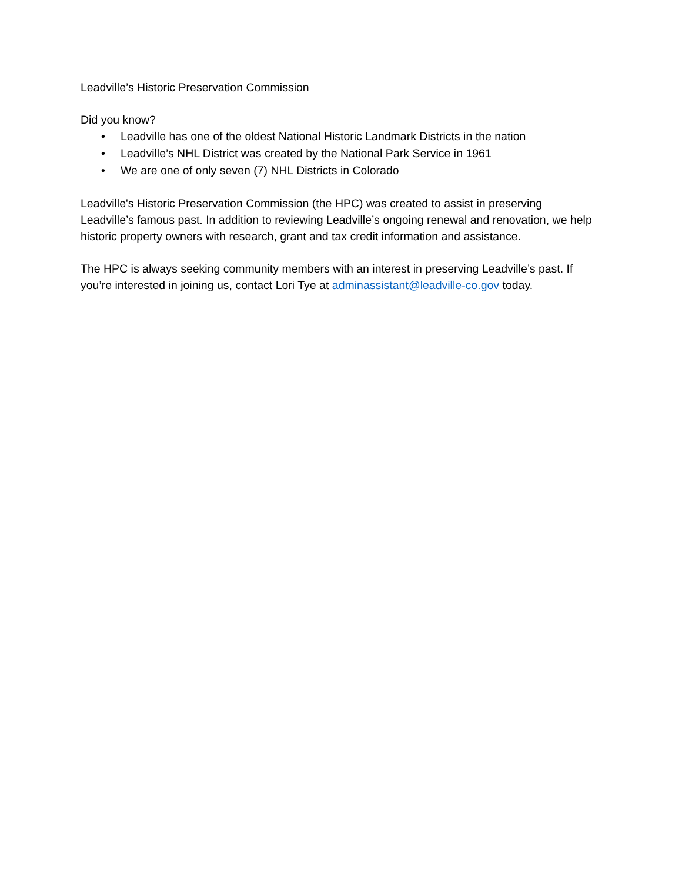Leadville’s Historic Preservation Commission
Did you know?
• Leadville has one of the oldest National Historic Landmark Districts in the nation
• Leadville’s NHL District was created by the National Park Service in 1961
• We are one of only seven (7) NHL Districts in Colorado
Leadville's Historic Preservation Commission (the HPC) was created to assist in preserving Leadville’s famous past. In addition to reviewing Leadville’s ongoing renewal and renovation, we help historic property owners with research, grant and tax credit information and assistance.
The HPC is always seeking community members with an interest in preserving Leadville’s past. If you’re interested in joining us, contact Lori Tye at adminassistant@leadville-co.gov today.